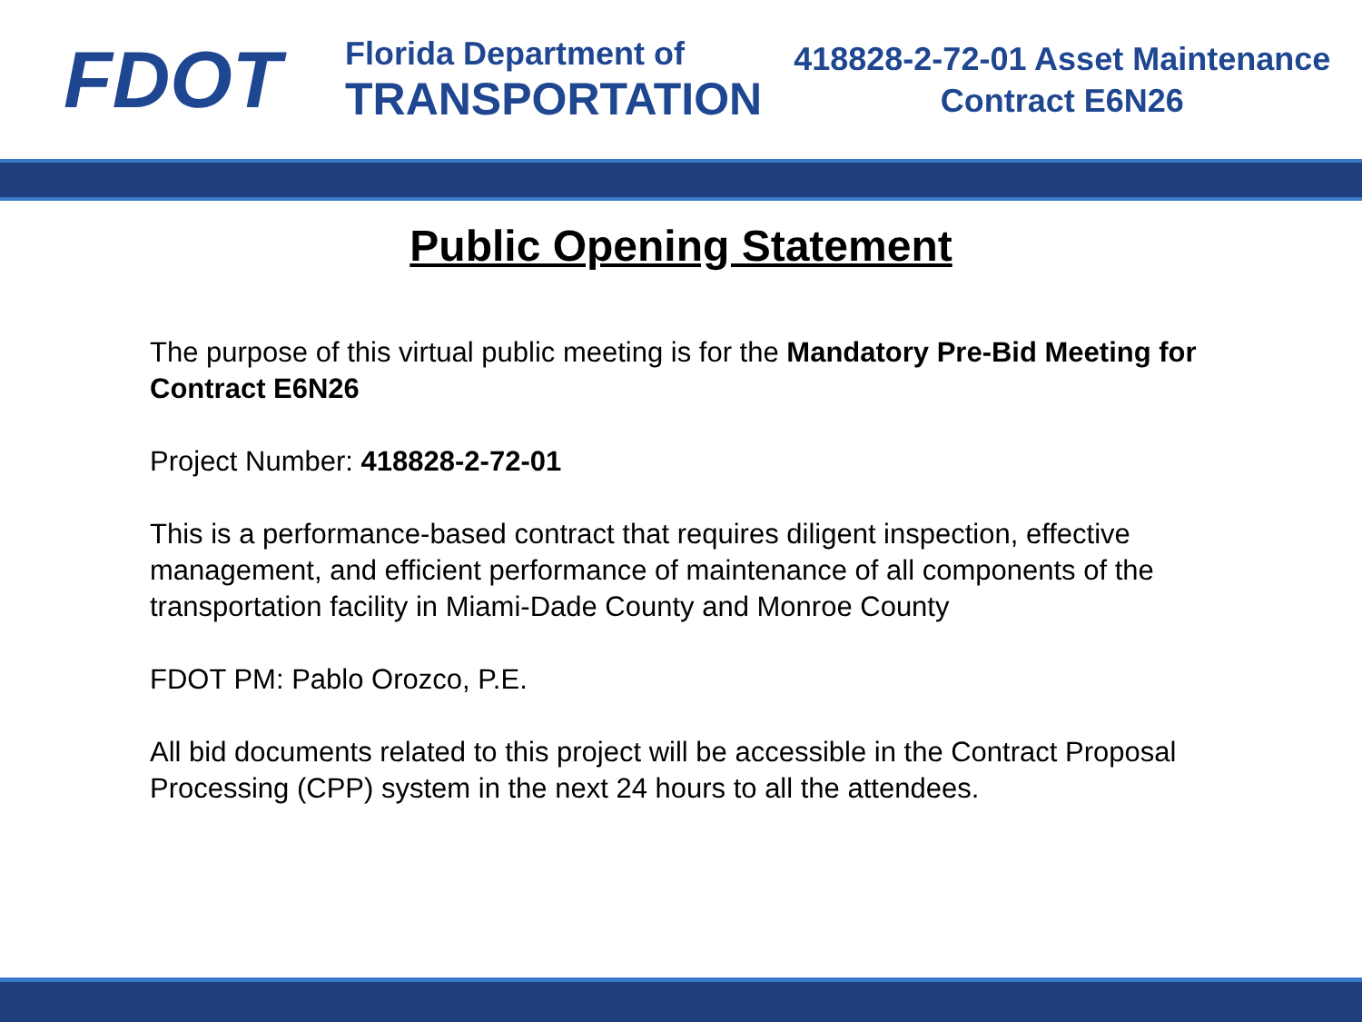FDOT
Florida Department of
TRANSPORTATION
418828-2-72-01 Asset Maintenance
Contract E6N26
Public Opening Statement
The purpose of this virtual public meeting is for the Mandatory Pre-Bid Meeting for Contract E6N26
Project Number: 418828-2-72-01
This is a performance-based contract that requires diligent inspection, effective management, and efficient performance of maintenance of all components of the transportation facility in Miami-Dade County and Monroe County
FDOT PM: Pablo Orozco, P.E.
All bid documents related to this project will be accessible in the Contract Proposal Processing (CPP) system in the next 24 hours to all the attendees.